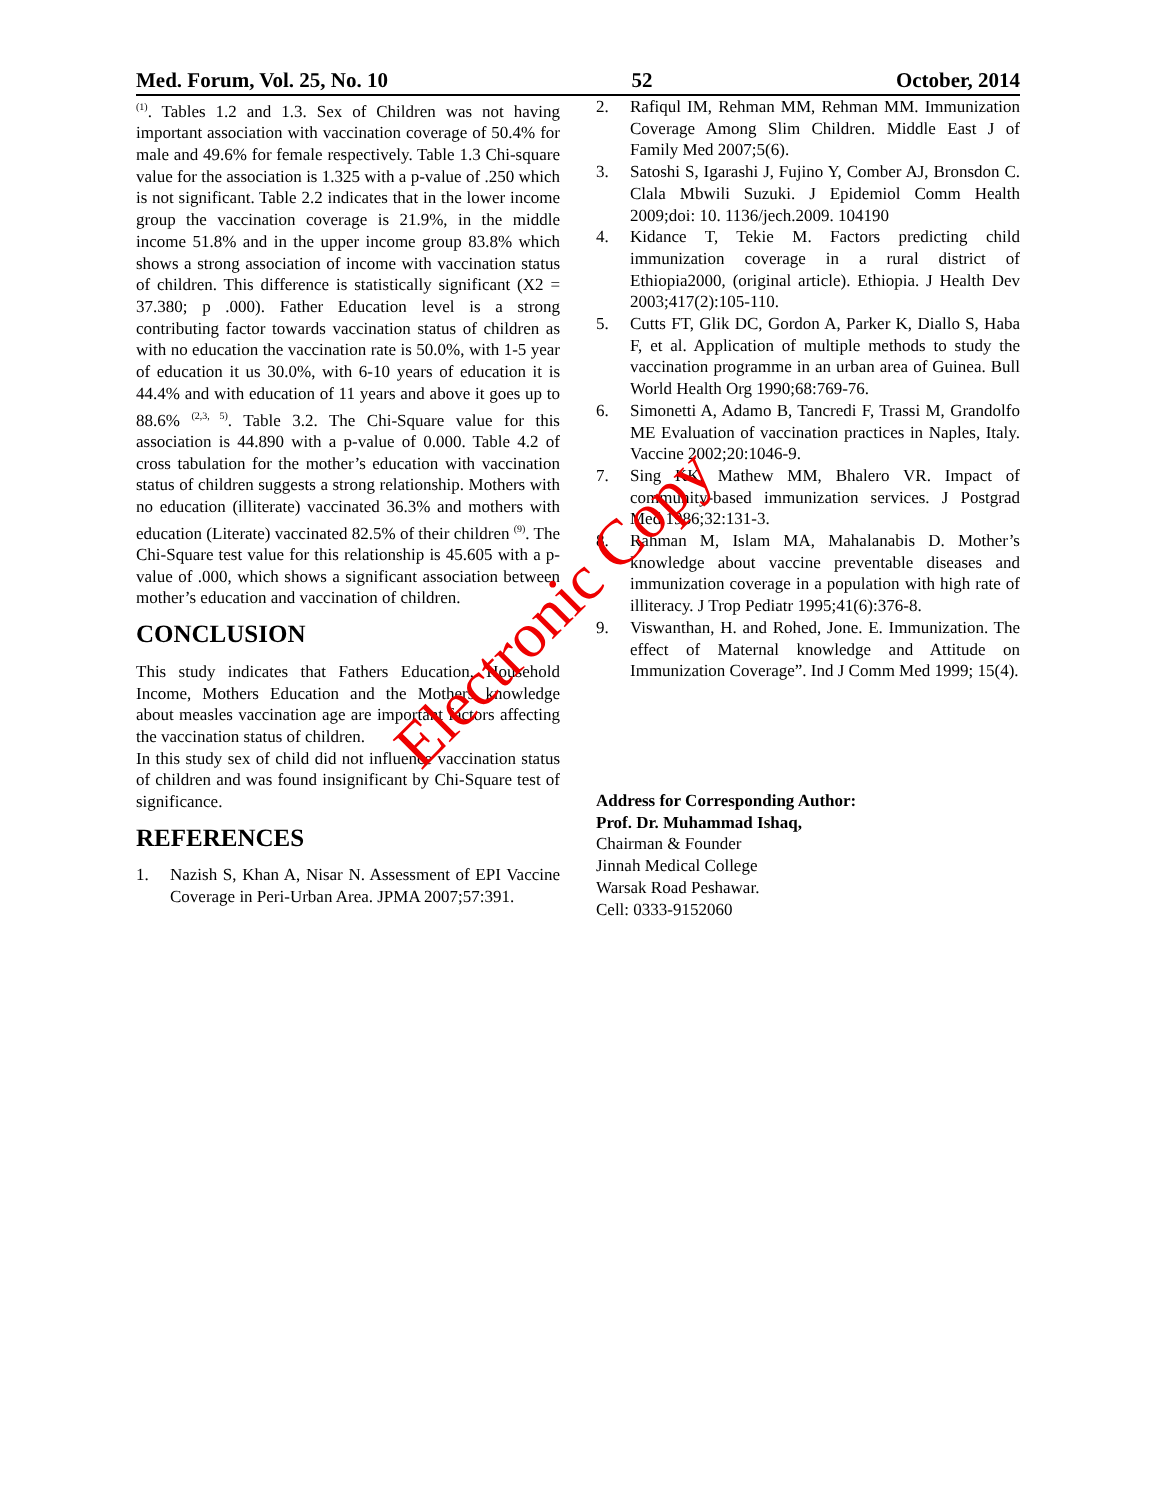Med. Forum, Vol. 25, No. 10 52 October, 2014
<sup>(1)</sup>. Tables 1.2 and 1.3. Sex of Children was not having important association with vaccination coverage of 50.4% for male and 49.6% for female respectively. Table 1.3 Chi-square value for the association is 1.325 with a p-value of .250 which is not significant. Table 2.2 indicates that in the lower income group the vaccination coverage is 21.9%, in the middle income 51.8% and in the upper income group 83.8% which shows a strong association of income with vaccination status of children. This difference is statistically significant (X2 = 37.380; p .000). Father Education level is a strong contributing factor towards vaccination status of children as with no education the vaccination rate is 50.0%, with 1-5 year of education it us 30.0%, with 6-10 years of education it is 44.4% and with education of 11 years and above it goes up to 88.6% <sup>(2,3, 5)</sup>. Table 3.2. The Chi-Square value for this association is 44.890 with a p-value of 0.000. Table 4.2 of cross tabulation for the mother’s education with vaccination status of children suggests a strong relationship. Mothers with no education (illiterate) vaccinated 36.3% and mothers with education (Literate) vaccinated 82.5% of their children <sup>(9)</sup>. The Chi-Square test value for this relationship is 45.605 with a p-value of .000, which shows a significant association between mother’s education and vaccination of children.
CONCLUSION
This study indicates that Fathers Education, Household Income, Mothers Education and the Mothers knowledge about measles vaccination age are important factors affecting the vaccination status of children.
In this study sex of child did not influence vaccination status of children and was found insignificant by Chi-Square test of significance.
REFERENCES
1. Nazish S, Khan A, Nisar N. Assessment of EPI Vaccine Coverage in Peri-Urban Area. JPMA 2007;57:391.
2. Rafiqul IM, Rehman MM, Rehman MM. Immunization Coverage Among Slim Children. Middle East J of Family Med 2007;5(6).
3. Satoshi S, Igarashi J, Fujino Y, Comber AJ, Bronsdon C. Clala Mbwili Suzuki. J Epidemiol Comm Health 2009;doi: 10. 1136/jech.2009. 104190
4. Kidance T, Tekie M. Factors predicting child immunization coverage in a rural district of Ethiopia2000, (original article). Ethiopia. J Health Dev 2003;417(2):105-110.
5. Cutts FT, Glik DC, Gordon A, Parker K, Diallo S, Haba F, et al. Application of multiple methods to study the vaccination programme in an urban area of Guinea. Bull World Health Org 1990;68:769-76.
6. Simonetti A, Adamo B, Tancredi F, Trassi M, Grandolfo ME Evaluation of vaccination practices in Naples, Italy. Vaccine 2002;20:1046-9.
7. Sing KK, Mathew MM, Bhalero VR. Impact of community-based immunization services. J Postgrad Med 1986;32:131-3.
8. Rahman M, Islam MA, Mahalanabis D. Mother’s knowledge about vaccine preventable diseases and immunization coverage in a population with high rate of illiteracy. J Trop Pediatr 1995;41(6):376-8.
9. Viswanthan, H. and Rohed, Jone. E. Immunization. The effect of Maternal knowledge and Attitude on Immunization Coverage”. Ind J Comm Med 1999; 15(4).
Address for Corresponding Author:
Prof. Dr. Muhammad Ishaq,
Chairman & Founder
Jinnah Medical College
Warsak Road Peshawar.
Cell: 0333-9152060
Electronic Copy